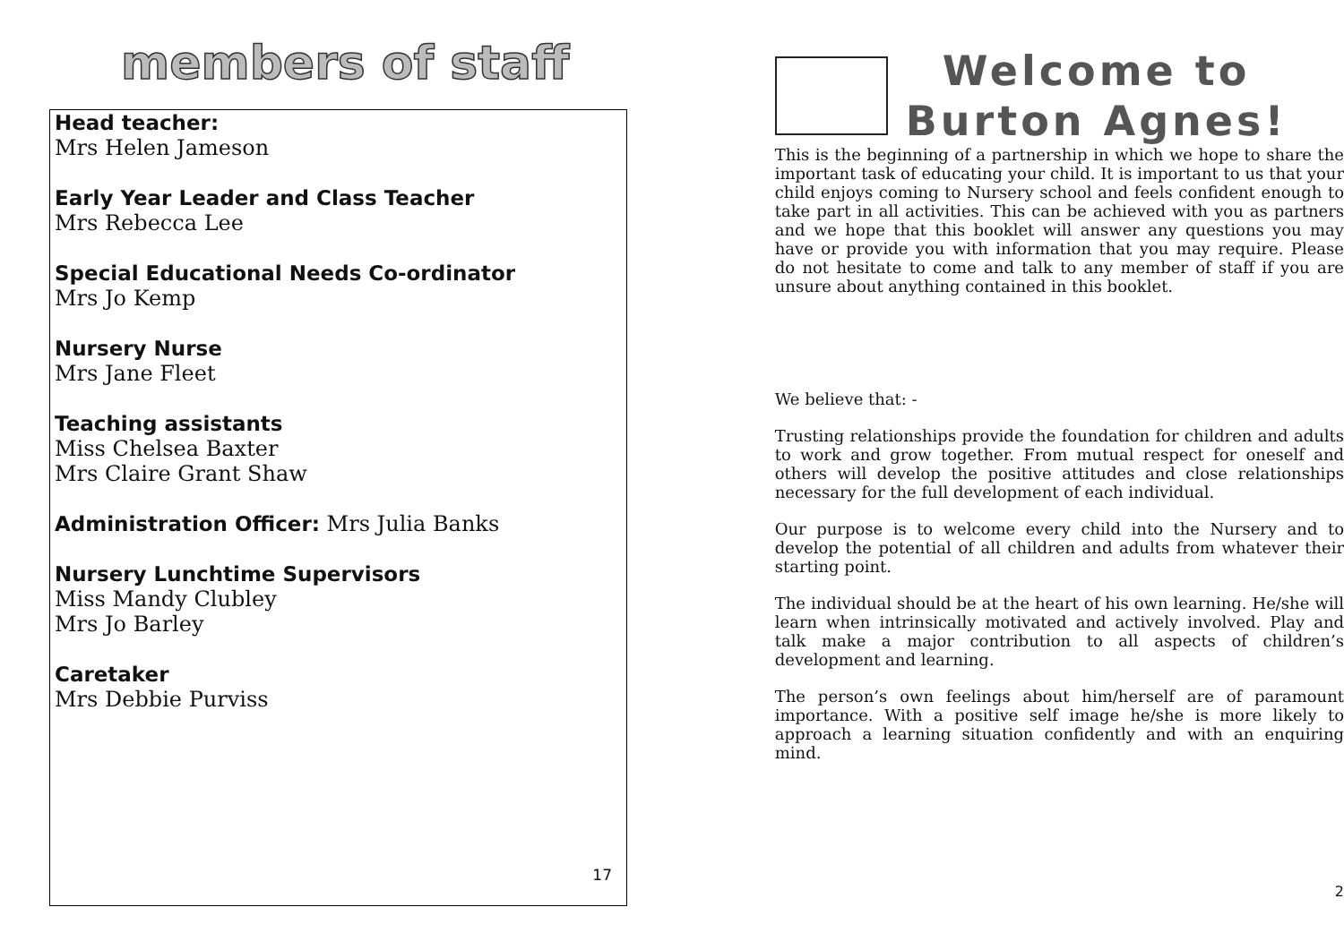members of staff
Head teacher:
Mrs Helen Jameson
Early Year Leader and Class Teacher
Mrs Rebecca Lee
Special Educational Needs Co-ordinator
Mrs Jo Kemp
Nursery Nurse
Mrs Jane Fleet
Teaching assistants
Miss Chelsea Baxter
Mrs Claire Grant Shaw
Administration Officer: Mrs Julia Banks
Nursery Lunchtime Supervisors
Miss Mandy Clubley
Mrs Jo Barley
Caretaker
Mrs Debbie Purviss
17
Welcome to
Burton Agnes!
This is the beginning of a partnership in which we hope to share the important task of educating your child. It is important to us that your child enjoys coming to Nursery school and feels confident enough to take part in all activities. This can be achieved with you as partners and we hope that this booklet will answer any questions you may have or provide you with information that you may require. Please do not hesitate to come and talk to any member of staff if you are unsure about anything contained in this booklet.
We believe that: -
Trusting relationships provide the foundation for children and adults to work and grow together. From mutual respect for oneself and others will develop the positive attitudes and close relationships necessary for the full development of each individual.
Our purpose is to welcome every child into the Nursery and to develop the potential of all children and adults from whatever their starting point.
The individual should be at the heart of his own learning. He/she will learn when intrinsically motivated and actively involved. Play and talk make a major contribution to all aspects of children’s development and learning.
The person’s own feelings about him/herself are of paramount importance. With a positive self image he/she is more likely to approach a learning situation confidently and with an enquiring mind.
2